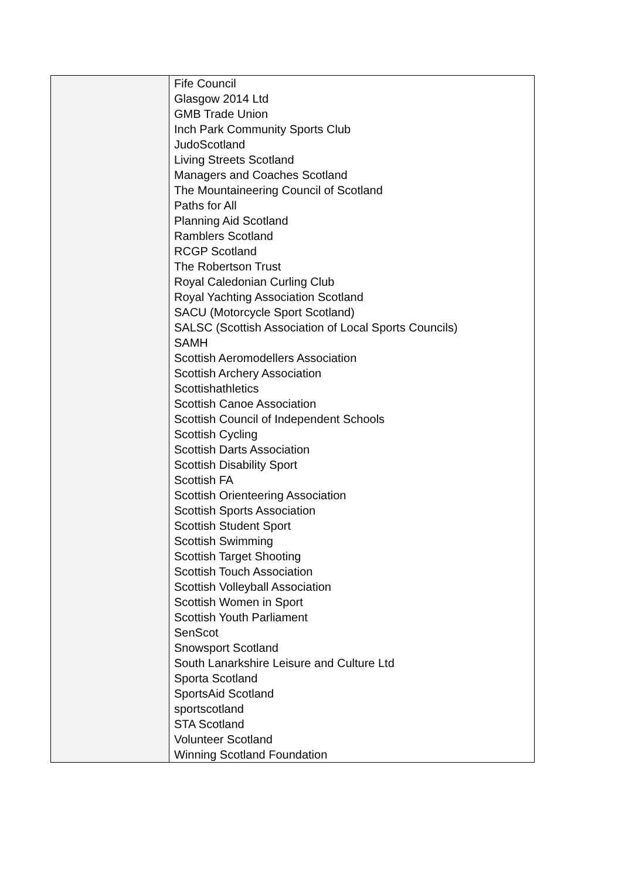| | Fife Council Glasgow 2014 Ltd GMB Trade Union Inch Park Community Sports Club JudoScotland Living Streets Scotland Managers and Coaches Scotland The Mountaineering Council of Scotland Paths for All Planning Aid Scotland Ramblers Scotland RCGP Scotland The Robertson Trust Royal Caledonian Curling Club Royal Yachting Association Scotland SACU (Motorcycle Sport Scotland) SALSC (Scottish Association of Local Sports Councils) SAMH Scottish Aeromodellers Association Scottish Archery Association Scottishathletics Scottish Canoe Association Scottish Council of Independent Schools Scottish Cycling Scottish Darts Association Scottish Disability Sport Scottish FA Scottish Orienteering Association Scottish Sports Association Scottish Student Sport Scottish Swimming Scottish Target Shooting Scottish Touch Association Scottish Volleyball Association Scottish Women in Sport Scottish Youth Parliament SenScot Snowsport Scotland South Lanarkshire Leisure and Culture Ltd Sporta Scotland SportsAid Scotland sportscotland STA Scotland Volunteer Scotland Winning Scotland Foundation |